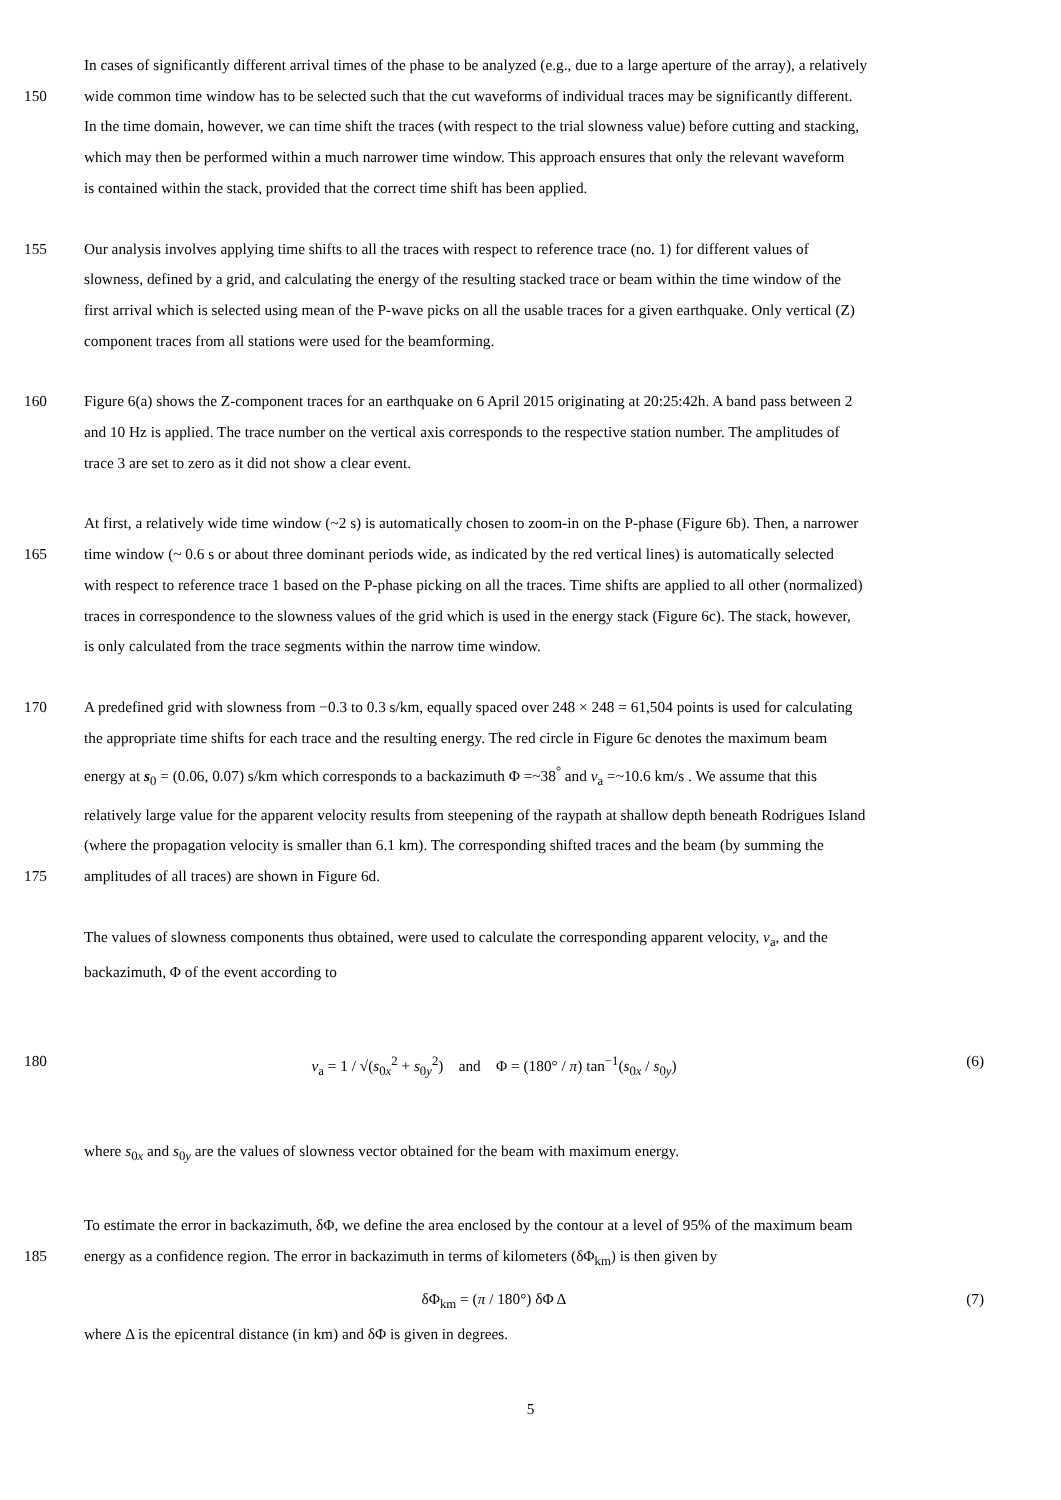In cases of significantly different arrival times of the phase to be analyzed (e.g., due to a large aperture of the array), a relatively
150 wide common time window has to be selected such that the cut waveforms of individual traces may be significantly different.
In the time domain, however, we can time shift the traces (with respect to the trial slowness value) before cutting and stacking,
which may then be performed within a much narrower time window. This approach ensures that only the relevant waveform
is contained within the stack, provided that the correct time shift has been applied.
155 Our analysis involves applying time shifts to all the traces with respect to reference trace (no. 1) for different values of
slowness, defined by a grid, and calculating the energy of the resulting stacked trace or beam within the time window of the
first arrival which is selected using mean of the P-wave picks on all the usable traces for a given earthquake. Only vertical (Z)
component traces from all stations were used for the beamforming.
160 Figure 6(a) shows the Z-component traces for an earthquake on 6 April 2015 originating at 20:25:42h. A band pass between 2
and 10 Hz is applied. The trace number on the vertical axis corresponds to the respective station number. The amplitudes of
trace 3 are set to zero as it did not show a clear event.
At first, a relatively wide time window (~2 s) is automatically chosen to zoom-in on the P-phase (Figure 6b). Then, a narrower
165 time window (~ 0.6 s or about three dominant periods wide, as indicated by the red vertical lines) is automatically selected
with respect to reference trace 1 based on the P-phase picking on all the traces. Time shifts are applied to all other (normalized)
traces in correspondence to the slowness values of the grid which is used in the energy stack (Figure 6c). The stack, however,
is only calculated from the trace segments within the narrow time window.
170 A predefined grid with slowness from −0.3 to 0.3 s/km, equally spaced over 248 × 248 = 61,504 points is used for calculating
the appropriate time shifts for each trace and the resulting energy. The red circle in Figure 6c denotes the maximum beam
energy at s<sub>0</sub> = (0.06, 0.07) s/km which corresponds to a backazimuth Φ =~38<sup>°</sup> and v<sub>a</sub> =~10.6 km/s . We assume that this
relatively large value for the apparent velocity results from steepening of the raypath at shallow depth beneath Rodrigues Island
(where the propagation velocity is smaller than 6.1 km). The corresponding shifted traces and the beam (by summing the
175 amplitudes of all traces) are shown in Figure 6d.
The values of slowness components thus obtained, were used to calculate the corresponding apparent velocity, v<sub>a</sub>, and the
backazimuth, Φ of the event according to
180 v<sub>a</sub> = 1 / √(s<sub>0x</sub><sup>2</sup> + s<sub>0y</sub><sup>2</sup>) and Φ = (180° / π) tan<sup>−1</sup>(s<sub>0x</sub> / s<sub>0y</sub>) (6)
where s<sub>0x</sub> and s<sub>0y</sub> are the values of slowness vector obtained for the beam with maximum energy.
To estimate the error in backazimuth, δΦ, we define the area enclosed by the contour at a level of 95% of the maximum beam
185 energy as a confidence region. The error in backazimuth in terms of kilometers (δΦ<sub>km</sub>) is then given by
δΦ<sub>km</sub> = (π / 180°) δΦ Δ (7)
where Δ is the epicentral distance (in km) and δΦ is given in degrees.
5